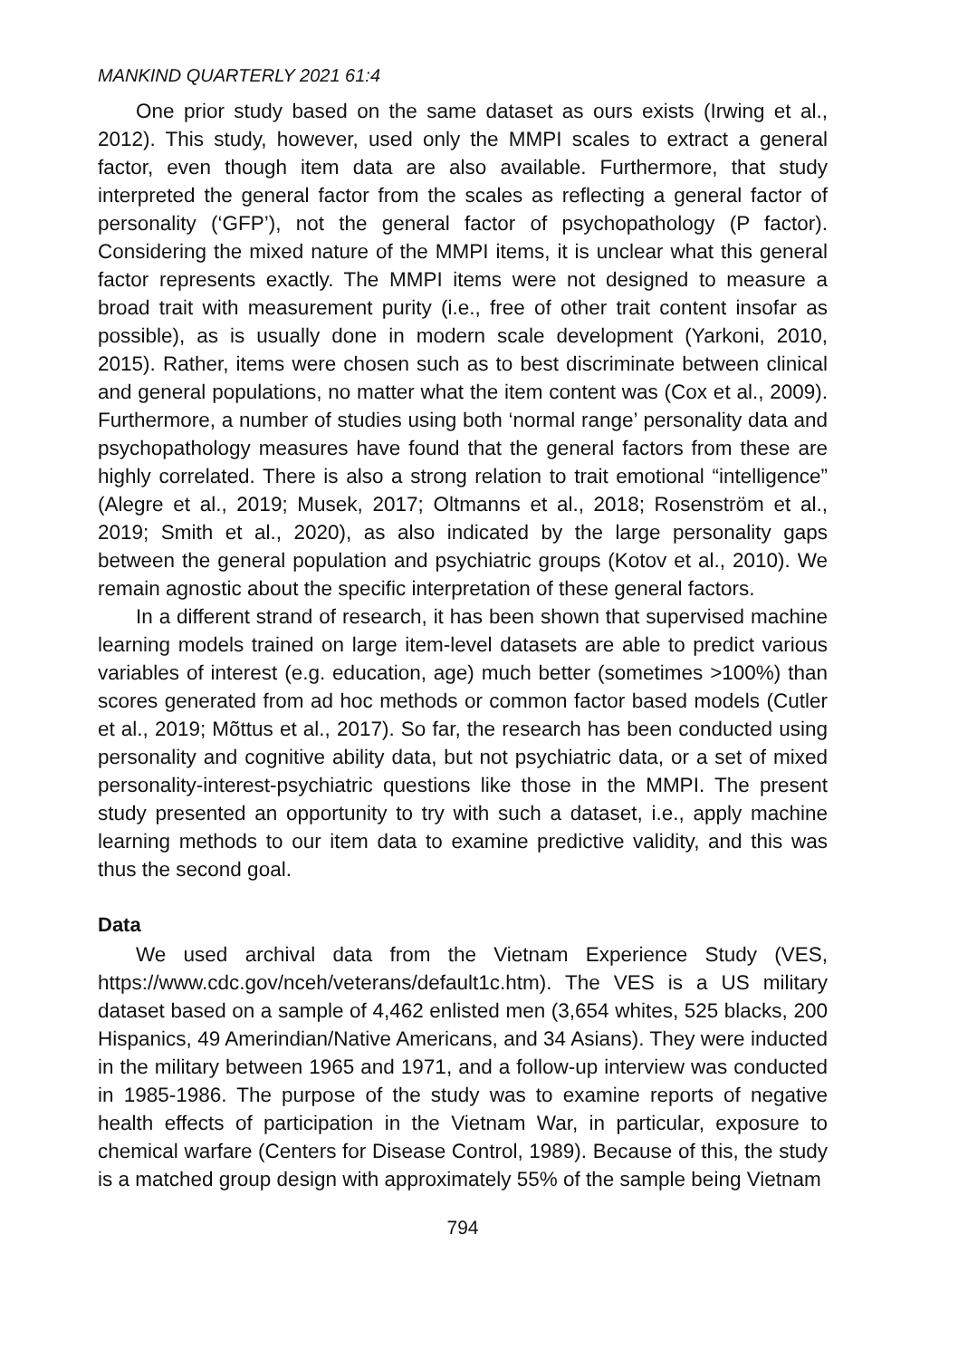MANKIND QUARTERLY 2021 61:4
One prior study based on the same dataset as ours exists (Irwing et al., 2012). This study, however, used only the MMPI scales to extract a general factor, even though item data are also available. Furthermore, that study interpreted the general factor from the scales as reflecting a general factor of personality (‘GFP’), not the general factor of psychopathology (P factor). Considering the mixed nature of the MMPI items, it is unclear what this general factor represents exactly. The MMPI items were not designed to measure a broad trait with measurement purity (i.e., free of other trait content insofar as possible), as is usually done in modern scale development (Yarkoni, 2010, 2015). Rather, items were chosen such as to best discriminate between clinical and general populations, no matter what the item content was (Cox et al., 2009). Furthermore, a number of studies using both ‘normal range’ personality data and psychopathology measures have found that the general factors from these are highly correlated. There is also a strong relation to trait emotional “intelligence” (Alegre et al., 2019; Musek, 2017; Oltmanns et al., 2018; Rosenström et al., 2019; Smith et al., 2020), as also indicated by the large personality gaps between the general population and psychiatric groups (Kotov et al., 2010). We remain agnostic about the specific interpretation of these general factors.
In a different strand of research, it has been shown that supervised machine learning models trained on large item-level datasets are able to predict various variables of interest (e.g. education, age) much better (sometimes >100%) than scores generated from ad hoc methods or common factor based models (Cutler et al., 2019; Mõttus et al., 2017). So far, the research has been conducted using personality and cognitive ability data, but not psychiatric data, or a set of mixed personality-interest-psychiatric questions like those in the MMPI. The present study presented an opportunity to try with such a dataset, i.e., apply machine learning methods to our item data to examine predictive validity, and this was thus the second goal.
Data
We used archival data from the Vietnam Experience Study (VES, https://www.cdc.gov/nceh/veterans/default1c.htm). The VES is a US military dataset based on a sample of 4,462 enlisted men (3,654 whites, 525 blacks, 200 Hispanics, 49 Amerindian/Native Americans, and 34 Asians). They were inducted in the military between 1965 and 1971, and a follow-up interview was conducted in 1985-1986. The purpose of the study was to examine reports of negative health effects of participation in the Vietnam War, in particular, exposure to chemical warfare (Centers for Disease Control, 1989). Because of this, the study is a matched group design with approximately 55% of the sample being Vietnam
794